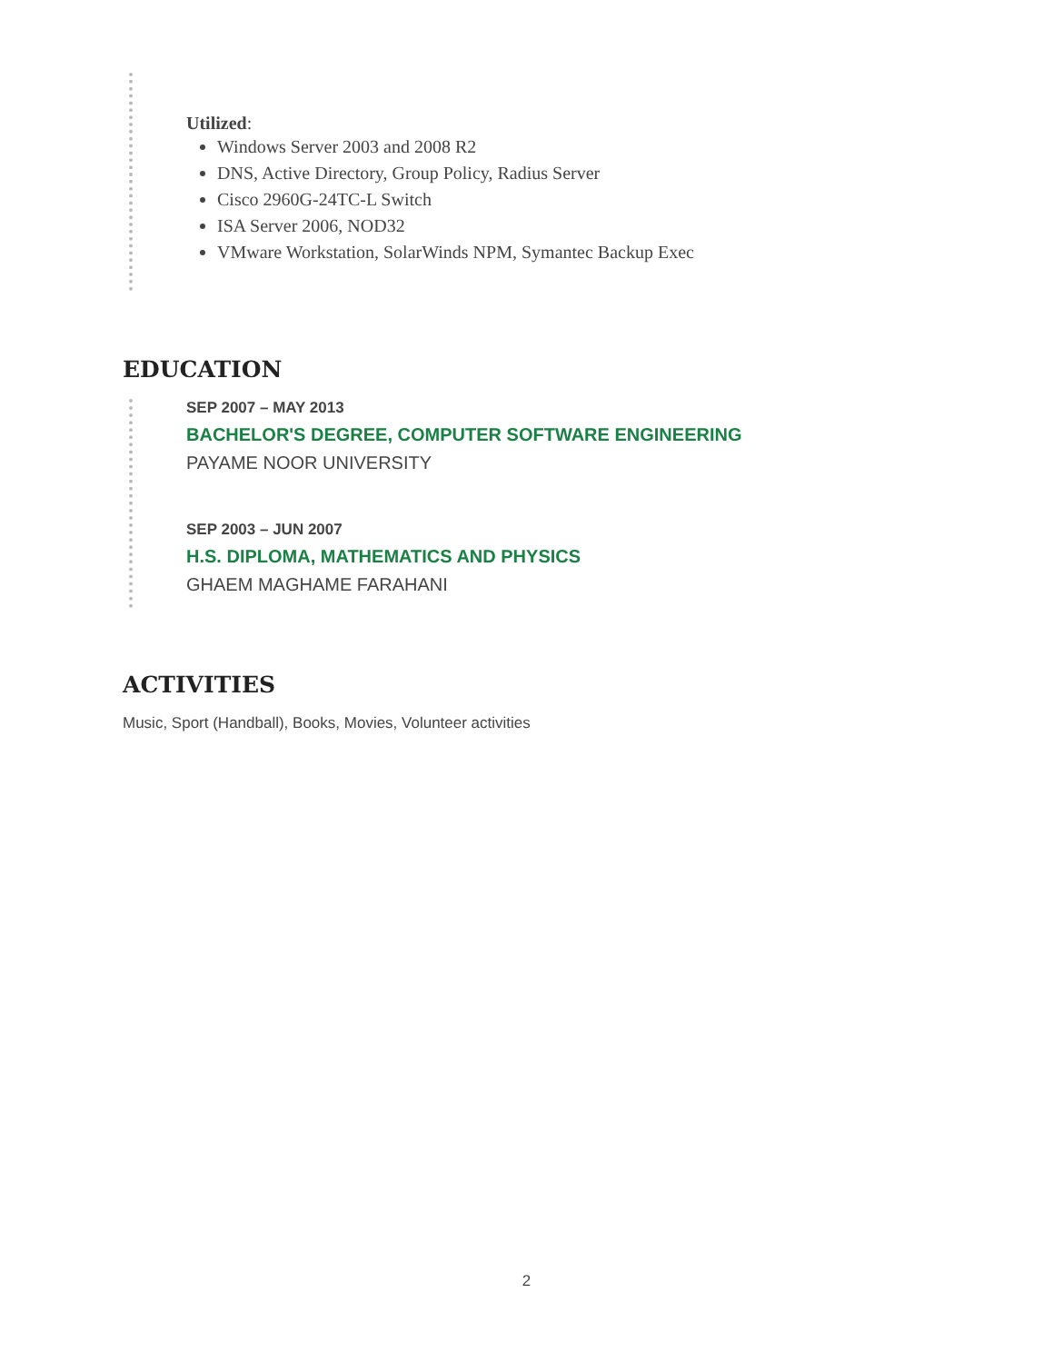Utilized:
Windows Server 2003 and 2008 R2
DNS, Active Directory, Group Policy, Radius Server
Cisco 2960G-24TC-L Switch
ISA Server 2006, NOD32
VMware Workstation, SolarWinds NPM, Symantec Backup Exec
EDUCATION
SEP 2007 – MAY 2013
BACHELOR'S DEGREE, COMPUTER SOFTWARE ENGINEERING
PAYAME NOOR UNIVERSITY
SEP 2003 – JUN 2007
H.S. DIPLOMA, MATHEMATICS AND PHYSICS
GHAEM MAGHAME FARAHANI
ACTIVITIES
Music, Sport (Handball), Books, Movies, Volunteer activities
2